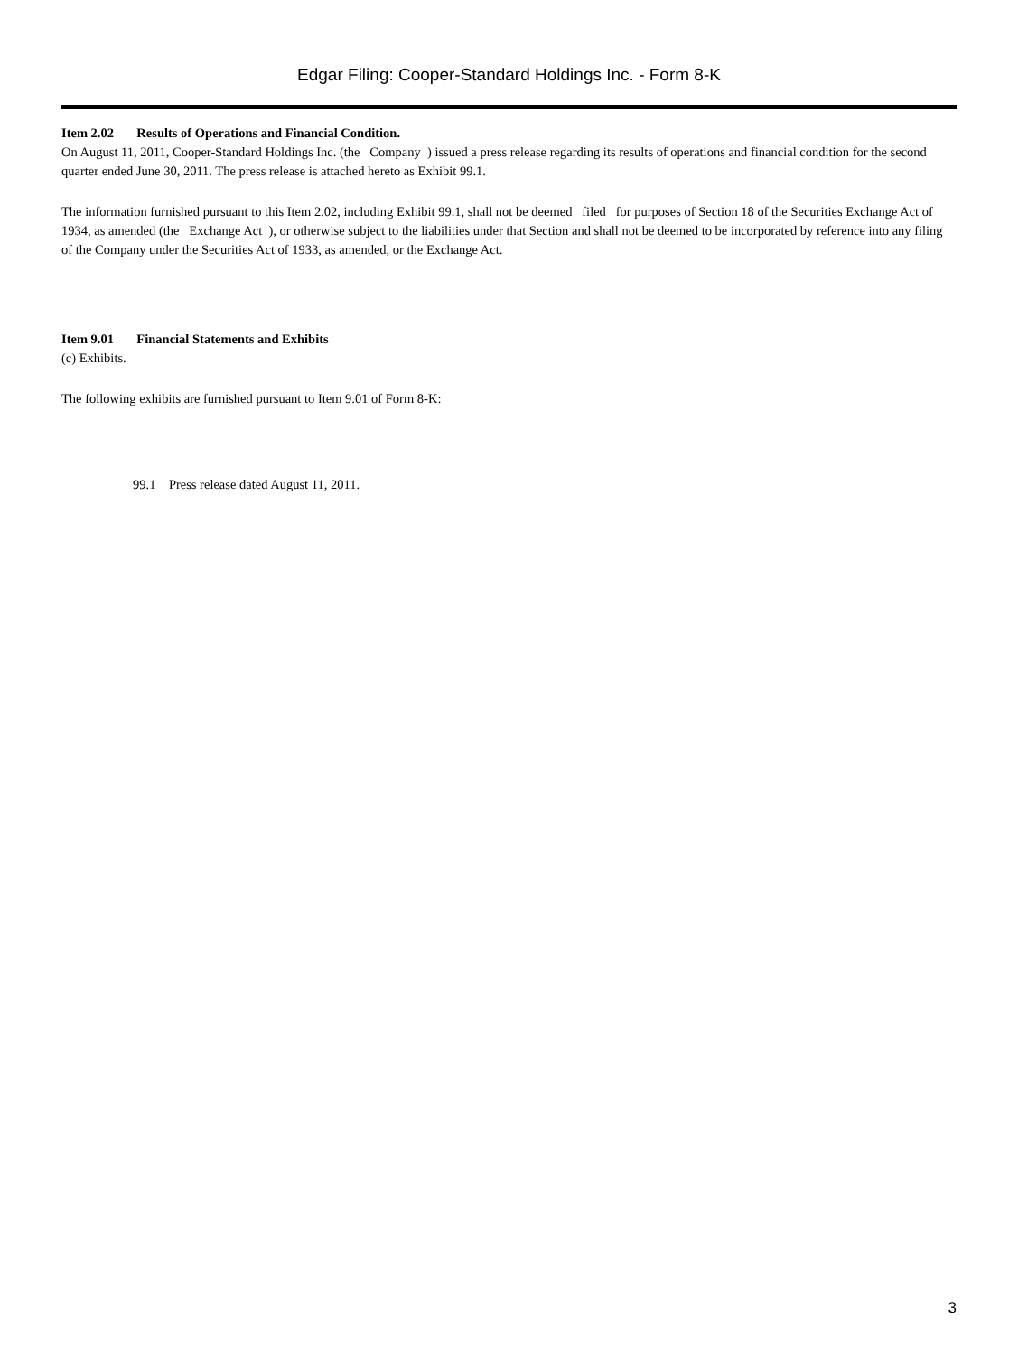Edgar Filing: Cooper-Standard Holdings Inc. - Form 8-K
Item 2.02 Results of Operations and Financial Condition.
On August 11, 2011, Cooper-Standard Holdings Inc. (the Company ) issued a press release regarding its results of operations and financial condition for the second quarter ended June 30, 2011. The press release is attached hereto as Exhibit 99.1.
The information furnished pursuant to this Item 2.02, including Exhibit 99.1, shall not be deemed filed for purposes of Section 18 of the Securities Exchange Act of 1934, as amended (the Exchange Act ), or otherwise subject to the liabilities under that Section and shall not be deemed to be incorporated by reference into any filing of the Company under the Securities Act of 1933, as amended, or the Exchange Act.
Item 9.01 Financial Statements and Exhibits
(c) Exhibits.
The following exhibits are furnished pursuant to Item 9.01 of Form 8-K:
99.1 Press release dated August 11, 2011.
3